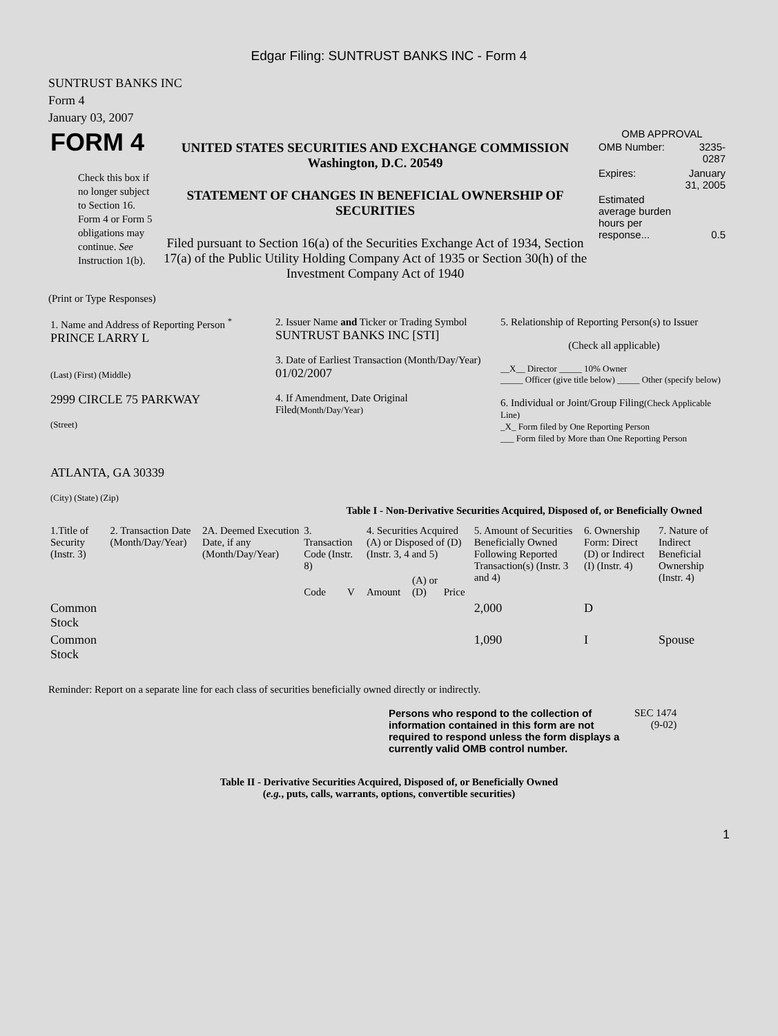Edgar Filing: SUNTRUST BANKS INC - Form 4
SUNTRUST BANKS INC
Form 4
January 03, 2007
| FORM 4 Check this box if no longer subject to Section 16. Form 4 or Form 5 obligations may continue. See Instruction 1(b). | UNITED STATES SECURITIES AND EXCHANGE COMMISSION Washington, D.C. 20549 STATEMENT OF CHANGES IN BENEFICIAL OWNERSHIP OF SECURITIES Filed pursuant to Section 16(a) of the Securities Exchange Act of 1934, Section 17(a) of the Public Utility Holding Company Act of 1935 or Section 30(h) of the Investment Company Act of 1940 | OMB APPROVAL / OMB Number: / 3235-0287 / / Expires: / January 31, 2005 / / Estimated average burden hours per response... / 0.5 / |
(Print or Type Responses)
| 1. Name and Address of Reporting Person <sup>*</sup> PRINCE LARRY L (Last) (First) (Middle) 2999 CIRCLE 75 PARKWAY (Street) ATLANTA, GA 30339 (City) (State) (Zip) | 2. Issuer Name and Ticker or Trading Symbol SUNTRUST BANKS INC [STI] 3. Date of Earliest Transaction (Month/Day/Year) 01/02/2007 4. If Amendment, Date Original Filed (Month/Day/Year) | 5. Relationship of Reporting Person(s) to Issuer (Check all applicable) __X__ Director _____ 10% Owner _____ Officer (give title below) _____ Other (specify below) 6. Individual or Joint/Group Filing (Check Applicable Line) _X_ Form filed by One Reporting Person ___ Form filed by More than One Reporting Person |
Table I - Non-Derivative Securities Acquired, Disposed of, or Beneficially Owned
| 1.Title of Security (Instr. 3) | 2. Transaction Date (Month/Day/Year) | 2A. Deemed Execution Date, if any (Month/Day/Year) | 3. Transaction Code (Instr. 8) | | 4. Securities Acquired (A) or Disposed of (D) (Instr. 3, 4 and 5) | | | 5. Amount of Securities Beneficially Owned Following Reported Transaction(s) (Instr. 3 and 4) | 6. Ownership Form: Direct (D) or Indirect (I) (Instr. 4) | 7. Nature of Indirect Beneficial Ownership (Instr. 4) |
| --- | --- | --- | --- | --- | --- | --- | --- | --- | --- | --- |
| | | | Code | V | Amount | (A) or (D) | Price | | | |
| Common Stock | | | | | | | | 2,000 | D | |
| Common Stock | | | | | | | | 1,090 | I | Spouse |
Reminder: Report on a separate line for each class of securities beneficially owned directly or indirectly.
| Persons who respond to the collection of information contained in this form are not required to respond unless the form displays a currently valid OMB control number. | SEC 1474 (9-02) |
Table II - Derivative Securities Acquired, Disposed of, or Beneficially Owned
(e.g., puts, calls, warrants, options, convertible securities)
1